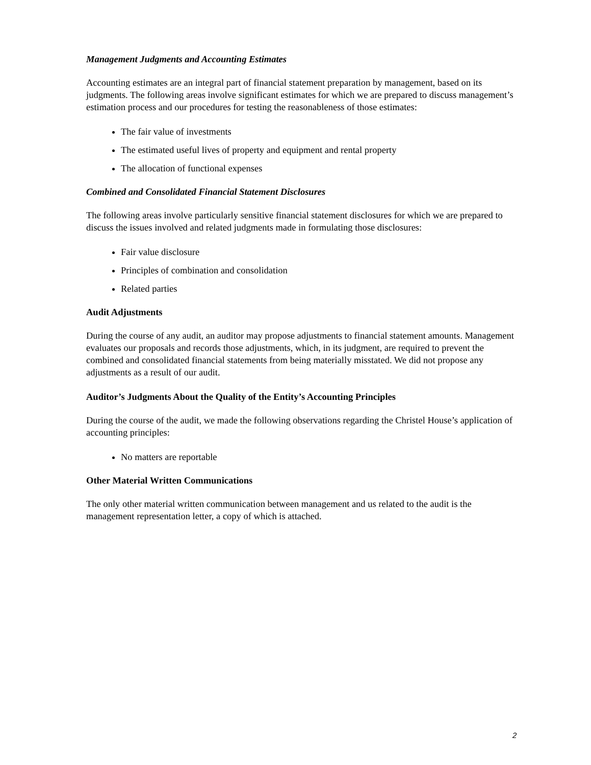Management Judgments and Accounting Estimates
Accounting estimates are an integral part of financial statement preparation by management, based on its judgments. The following areas involve significant estimates for which we are prepared to discuss management’s estimation process and our procedures for testing the reasonableness of those estimates:
The fair value of investments
The estimated useful lives of property and equipment and rental property
The allocation of functional expenses
Combined and Consolidated Financial Statement Disclosures
The following areas involve particularly sensitive financial statement disclosures for which we are prepared to discuss the issues involved and related judgments made in formulating those disclosures:
Fair value disclosure
Principles of combination and consolidation
Related parties
Audit Adjustments
During the course of any audit, an auditor may propose adjustments to financial statement amounts. Management evaluates our proposals and records those adjustments, which, in its judgment, are required to prevent the combined and consolidated financial statements from being materially misstated. We did not propose any adjustments as a result of our audit.
Auditor’s Judgments About the Quality of the Entity’s Accounting Principles
During the course of the audit, we made the following observations regarding the Christel House’s application of accounting principles:
No matters are reportable
Other Material Written Communications
The only other material written communication between management and us related to the audit is the management representation letter, a copy of which is attached.
2